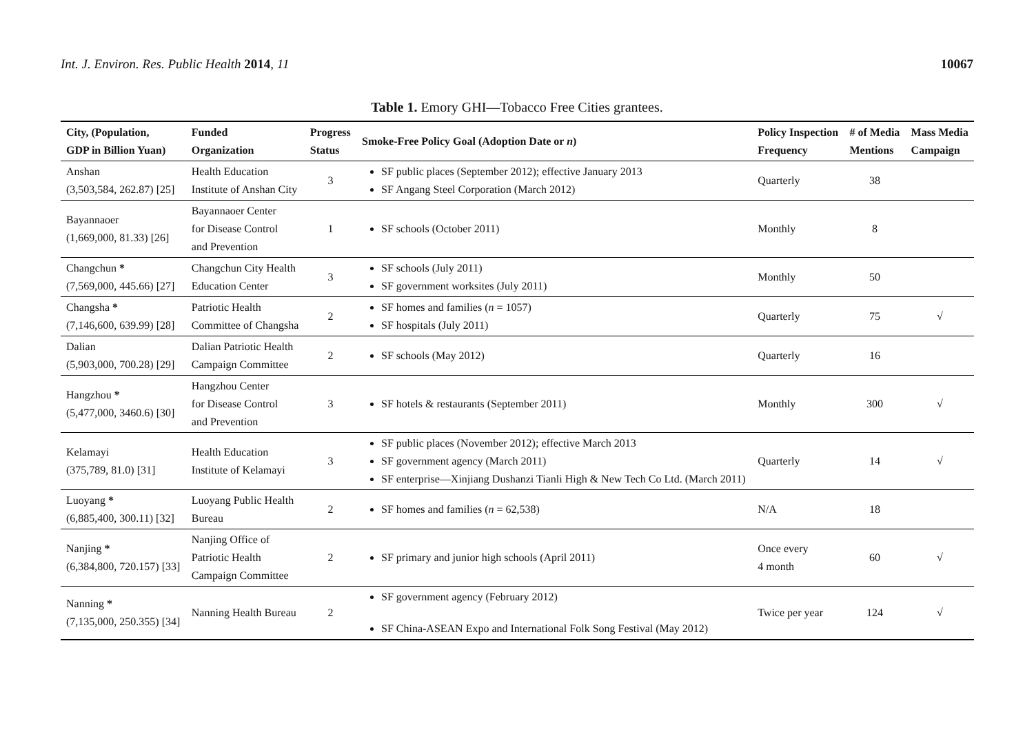Int. J. Environ. Res. Public Health 2014, 11
10067
Table 1. Emory GHI—Tobacco Free Cities grantees.
| City, (Population, GDP in Billion Yuan) | Funded Organization | Progress Status | Smoke-Free Policy Goal (Adoption Date or n ) | Policy Inspection Frequency | # of Media Mentions | Mass Media Campaign |
| --- | --- | --- | --- | --- | --- | --- |
| Anshan (3,503,584, 262.87) [25] | Health Education Institute of Anshan City | 3 | SF public places (September 2012); effective January 2013 SF Angang Steel Corporation (March 2012) | Quarterly | 38 | |
| Bayannaoer (1,669,000, 81.33) [26] | Bayannaoer Center for Disease Control and Prevention | 1 | SF schools (October 2011) | Monthly | 8 | |
| Changchun * (7,569,000, 445.66) [27] | Changchun City Health Education Center | 3 | SF schools (July 2011) SF government worksites (July 2011) | Monthly | 50 | |
| Changsha * (7,146,600, 639.99) [28] | Patriotic Health Committee of Changsha | 2 | SF homes and families ( n = 1057) SF hospitals (July 2011) | Quarterly | 75 | √ |
| Dalian (5,903,000, 700.28) [29] | Dalian Patriotic Health Campaign Committee | 2 | SF schools (May 2012) | Quarterly | 16 | |
| Hangzhou * (5,477,000, 3460.6) [30] | Hangzhou Center for Disease Control and Prevention | 3 | SF hotels & restaurants (September 2011) | Monthly | 300 | √ |
| Kelamayi (375,789, 81.0) [31] | Health Education Institute of Kelamayi | 3 | SF public places (November 2012); effective March 2013 SF government agency (March 2011) SF enterprise—Xinjiang Dushanzi Tianli High & New Tech Co Ltd. (March 2011) | Quarterly | 14 | √ |
| Luoyang * (6,885,400, 300.11) [32] | Luoyang Public Health Bureau | 2 | SF homes and families ( n = 62,538) | N/A | 18 | |
| Nanjing * (6,384,800, 720.157) [33] | Nanjing Office of Patriotic Health Campaign Committee | 2 | SF primary and junior high schools (April 2011) | Once every 4 month | 60 | √ |
| Nanning * (7,135,000, 250.355) [34] | Nanning Health Bureau | 2 | SF government agency (February 2012) SF China-ASEAN Expo and International Folk Song Festival (May 2012) | Twice per year | 124 | √ |